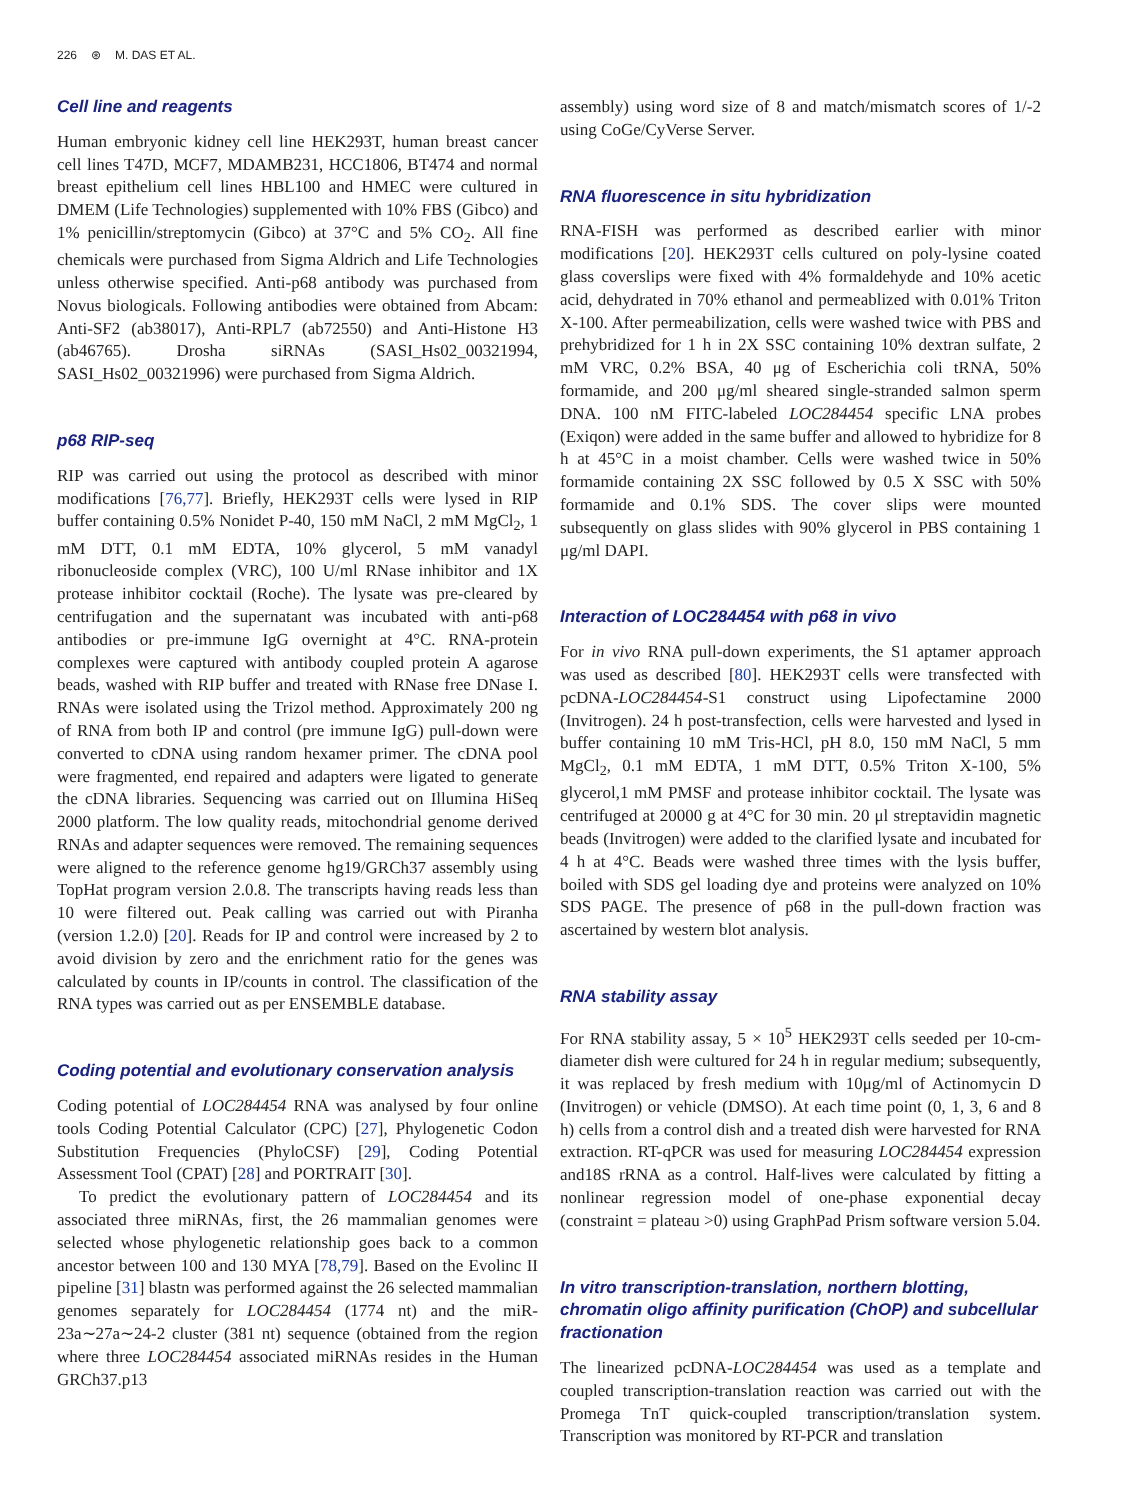226 ⊛ M. DAS ET AL.
Cell line and reagents
Human embryonic kidney cell line HEK293T, human breast cancer cell lines T47D, MCF7, MDAMB231, HCC1806, BT474 and normal breast epithelium cell lines HBL100 and HMEC were cultured in DMEM (Life Technologies) supplemented with 10% FBS (Gibco) and 1% penicillin/streptomycin (Gibco) at 37°C and 5% CO<sub>2</sub>. All fine chemicals were purchased from Sigma Aldrich and Life Technologies unless otherwise specified. Anti-p68 antibody was purchased from Novus biologicals. Following antibodies were obtained from Abcam: Anti-SF2 (ab38017), Anti-RPL7 (ab72550) and Anti-Histone H3 (ab46765). Drosha siRNAs (SASI_Hs02_00321994, SASI_Hs02_00321996) were purchased from Sigma Aldrich.
p68 RIP-seq
RIP was carried out using the protocol as described with minor modifications [76,77]. Briefly, HEK293T cells were lysed in RIP buffer containing 0.5% Nonidet P-40, 150 mM NaCl, 2 mM MgCl<sub>2</sub>, 1 mM DTT, 0.1 mM EDTA, 10% glycerol, 5 mM vanadyl ribonucleoside complex (VRC), 100 U/ml RNase inhibitor and 1X protease inhibitor cocktail (Roche). The lysate was pre-cleared by centrifugation and the supernatant was incubated with anti-p68 antibodies or pre-immune IgG overnight at 4°C. RNA-protein complexes were captured with antibody coupled protein A agarose beads, washed with RIP buffer and treated with RNase free DNase I. RNAs were isolated using the Trizol method. Approximately 200 ng of RNA from both IP and control (pre immune IgG) pull-down were converted to cDNA using random hexamer primer. The cDNA pool were fragmented, end repaired and adapters were ligated to generate the cDNA libraries. Sequencing was carried out on Illumina HiSeq 2000 platform. The low quality reads, mitochondrial genome derived RNAs and adapter sequences were removed. The remaining sequences were aligned to the reference genome hg19/GRCh37 assembly using TopHat program version 2.0.8. The transcripts having reads less than 10 were filtered out. Peak calling was carried out with Piranha (version 1.2.0) [20]. Reads for IP and control were increased by 2 to avoid division by zero and the enrichment ratio for the genes was calculated by counts in IP/counts in control. The classification of the RNA types was carried out as per ENSEMBLE database.
Coding potential and evolutionary conservation analysis
Coding potential of LOC284454 RNA was analysed by four online tools Coding Potential Calculator (CPC) [27], Phylogenetic Codon Substitution Frequencies (PhyloCSF) [29], Coding Potential Assessment Tool (CPAT) [28] and PORTRAIT [30].
To predict the evolutionary pattern of LOC284454 and its associated three miRNAs, first, the 26 mammalian genomes were selected whose phylogenetic relationship goes back to a common ancestor between 100 and 130 MYA [78,79]. Based on the Evolinc II pipeline [31] blastn was performed against the 26 selected mammalian genomes separately for LOC284454 (1774 nt) and the miR-23a∼27a∼24-2 cluster (381 nt) sequence (obtained from the region where three LOC284454 associated miRNAs resides in the Human GRCh37.p13
assembly) using word size of 8 and match/mismatch scores of 1/-2 using CoGe/CyVerse Server.
RNA fluorescence in situ hybridization
RNA-FISH was performed as described earlier with minor modifications [20]. HEK293T cells cultured on poly-lysine coated glass coverslips were fixed with 4% formaldehyde and 10% acetic acid, dehydrated in 70% ethanol and permeablized with 0.01% Triton X-100. After permeabilization, cells were washed twice with PBS and prehybridized for 1 h in 2X SSC containing 10% dextran sulfate, 2 mM VRC, 0.2% BSA, 40 μg of Escherichia coli tRNA, 50% formamide, and 200 μg/ml sheared single-stranded salmon sperm DNA. 100 nM FITC-labeled LOC284454 specific LNA probes (Exiqon) were added in the same buffer and allowed to hybridize for 8 h at 45°C in a moist chamber. Cells were washed twice in 50% formamide containing 2X SSC followed by 0.5 X SSC with 50% formamide and 0.1% SDS. The cover slips were mounted subsequently on glass slides with 90% glycerol in PBS containing 1 μg/ml DAPI.
Interaction of LOC284454 with p68 in vivo
For in vivo RNA pull-down experiments, the S1 aptamer approach was used as described [80]. HEK293T cells were transfected with pcDNA-LOC284454-S1 construct using Lipofectamine 2000 (Invitrogen). 24 h post-transfection, cells were harvested and lysed in buffer containing 10 mM Tris-HCl, pH 8.0, 150 mM NaCl, 5 mm MgCl<sub>2</sub>, 0.1 mM EDTA, 1 mM DTT, 0.5% Triton X-100, 5% glycerol,1 mM PMSF and protease inhibitor cocktail. The lysate was centrifuged at 20000 g at 4°C for 30 min. 20 μl streptavidin magnetic beads (Invitrogen) were added to the clarified lysate and incubated for 4 h at 4°C. Beads were washed three times with the lysis buffer, boiled with SDS gel loading dye and proteins were analyzed on 10% SDS PAGE. The presence of p68 in the pull-down fraction was ascertained by western blot analysis.
RNA stability assay
For RNA stability assay, 5 × 10<sup>5</sup> HEK293T cells seeded per 10-cm-diameter dish were cultured for 24 h in regular medium; subsequently, it was replaced by fresh medium with 10μg/ml of Actinomycin D (Invitrogen) or vehicle (DMSO). At each time point (0, 1, 3, 6 and 8 h) cells from a control dish and a treated dish were harvested for RNA extraction. RT-qPCR was used for measuring LOC284454 expression and18S rRNA as a control. Half-lives were calculated by fitting a nonlinear regression model of one-phase exponential decay (constraint = plateau >0) using GraphPad Prism software version 5.04.
In vitro transcription-translation, northern blotting, chromatin oligo affinity purification (ChOP) and subcellular fractionation
The linearized pcDNA-LOC284454 was used as a template and coupled transcription-translation reaction was carried out with the Promega TnT quick-coupled transcription/translation system. Transcription was monitored by RT-PCR and translation